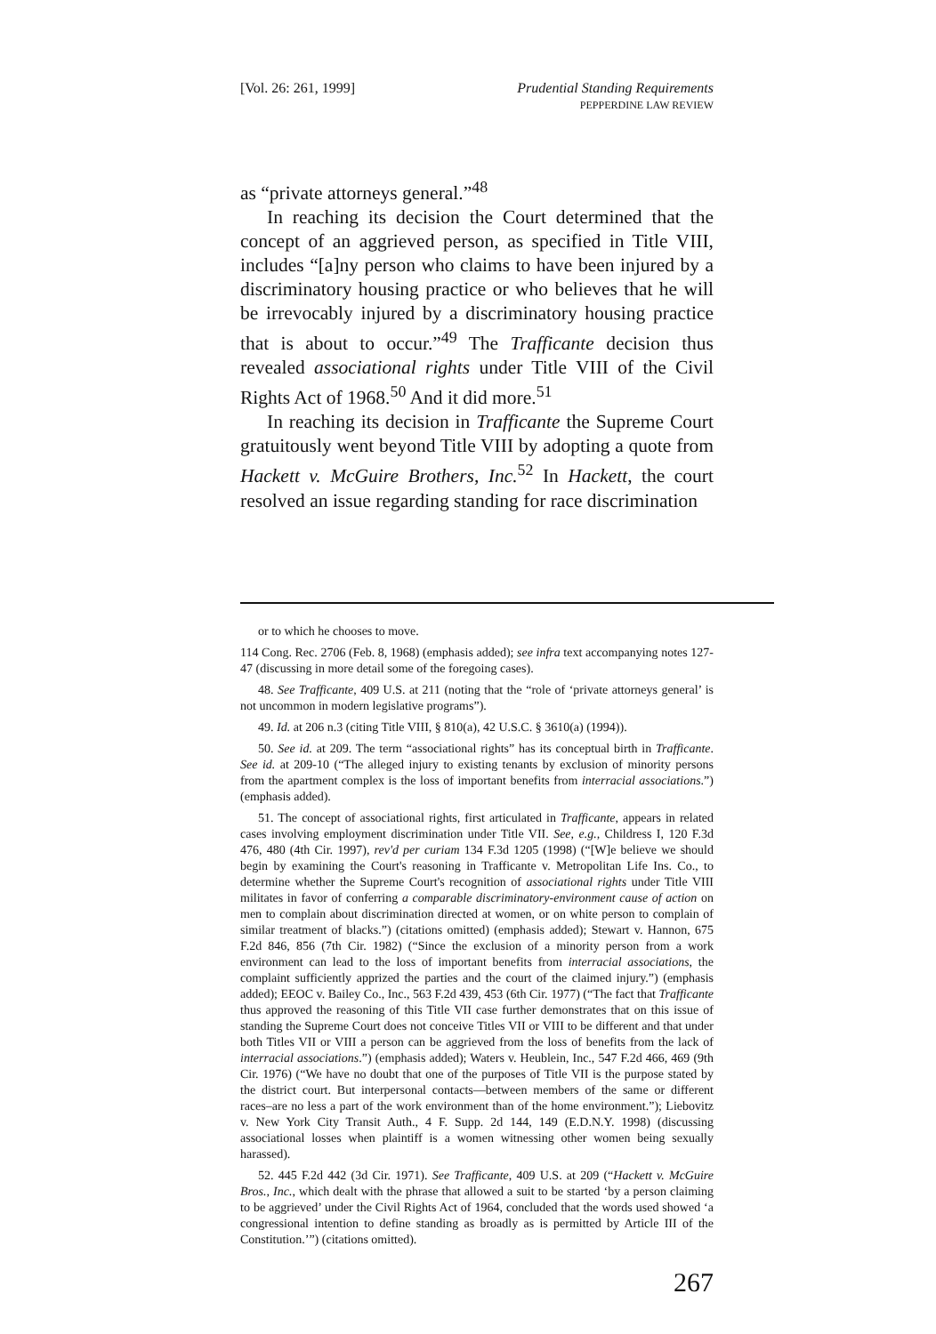[Vol. 26: 261, 1999] Prudential Standing Requirements
PEPPERDINE LAW REVIEW
as “private attorneys general.”<sup>48</sup>
In reaching its decision the Court determined that the concept of an aggrieved person, as specified in Title VIII, includes “[a]ny person who claims to have been injured by a discriminatory housing practice or who believes that he will be irrevocably injured by a discriminatory housing practice that is about to occur.”<sup>49</sup> The Trafficante decision thus revealed associational rights under Title VIII of the Civil Rights Act of 1968.<sup>50</sup> And it did more.<sup>51</sup>
In reaching its decision in Trafficante the Supreme Court gratuitously went beyond Title VIII by adopting a quote from Hackett v. McGuire Brothers, Inc.<sup>52</sup> In Hackett, the court resolved an issue regarding standing for race discrimination
or to which he chooses to move.
114 Cong. Rec. 2706 (Feb. 8, 1968) (emphasis added); see infra text accompanying notes 127-47 (discussing in more detail some of the foregoing cases).
48. See Trafficante, 409 U.S. at 211 (noting that the “role of ‘private attorneys general’ is not uncommon in modern legislative programs”).
49. Id. at 206 n.3 (citing Title VIII, § 810(a), 42 U.S.C. § 3610(a) (1994)).
50. See id. at 209. The term “associational rights” has its conceptual birth in Trafficante. See id. at 209-10 (“The alleged injury to existing tenants by exclusion of minority persons from the apartment complex is the loss of important benefits from interracial associations.”) (emphasis added).
51. The concept of associational rights, first articulated in Trafficante, appears in related cases involving employment discrimination under Title VII. See, e.g., Childress I, 120 F.3d 476, 480 (4th Cir. 1997), rev'd per curiam 134 F.3d 1205 (1998) (“[W]e believe we should begin by examining the Court's reasoning in Trafficante v. Metropolitan Life Ins. Co., to determine whether the Supreme Court's recognition of associational rights under Title VIII militates in favor of conferring a comparable discriminatory-environment cause of action on men to complain about discrimination directed at women, or on white person to complain of similar treatment of blacks.”) (citations omitted) (emphasis added); Stewart v. Hannon, 675 F.2d 846, 856 (7th Cir. 1982) (“Since the exclusion of a minority person from a work environment can lead to the loss of important benefits from interracial associations, the complaint sufficiently apprized the parties and the court of the claimed injury.”) (emphasis added); EEOC v. Bailey Co., Inc., 563 F.2d 439, 453 (6th Cir. 1977) (“The fact that Trafficante thus approved the reasoning of this Title VII case further demonstrates that on this issue of standing the Supreme Court does not conceive Titles VII or VIII to be different and that under both Titles VII or VIII a person can be aggrieved from the loss of benefits from the lack of interracial associations.”) (emphasis added); Waters v. Heublein, Inc., 547 F.2d 466, 469 (9th Cir. 1976) (“We have no doubt that one of the purposes of Title VII is the purpose stated by the district court. But interpersonal contacts—between members of the same or different races–are no less a part of the work environment than of the home environment.”); Liebovitz v. New York City Transit Auth., 4 F. Supp. 2d 144, 149 (E.D.N.Y. 1998) (discussing associational losses when plaintiff is a women witnessing other women being sexually harassed).
52. 445 F.2d 442 (3d Cir. 1971). See Trafficante, 409 U.S. at 209 (“Hackett v. McGuire Bros., Inc., which dealt with the phrase that allowed a suit to be started ‘by a person claiming to be aggrieved’ under the Civil Rights Act of 1964, concluded that the words used showed ‘a congressional intention to define standing as broadly as is permitted by Article III of the Constitution.’”) (citations omitted).
267